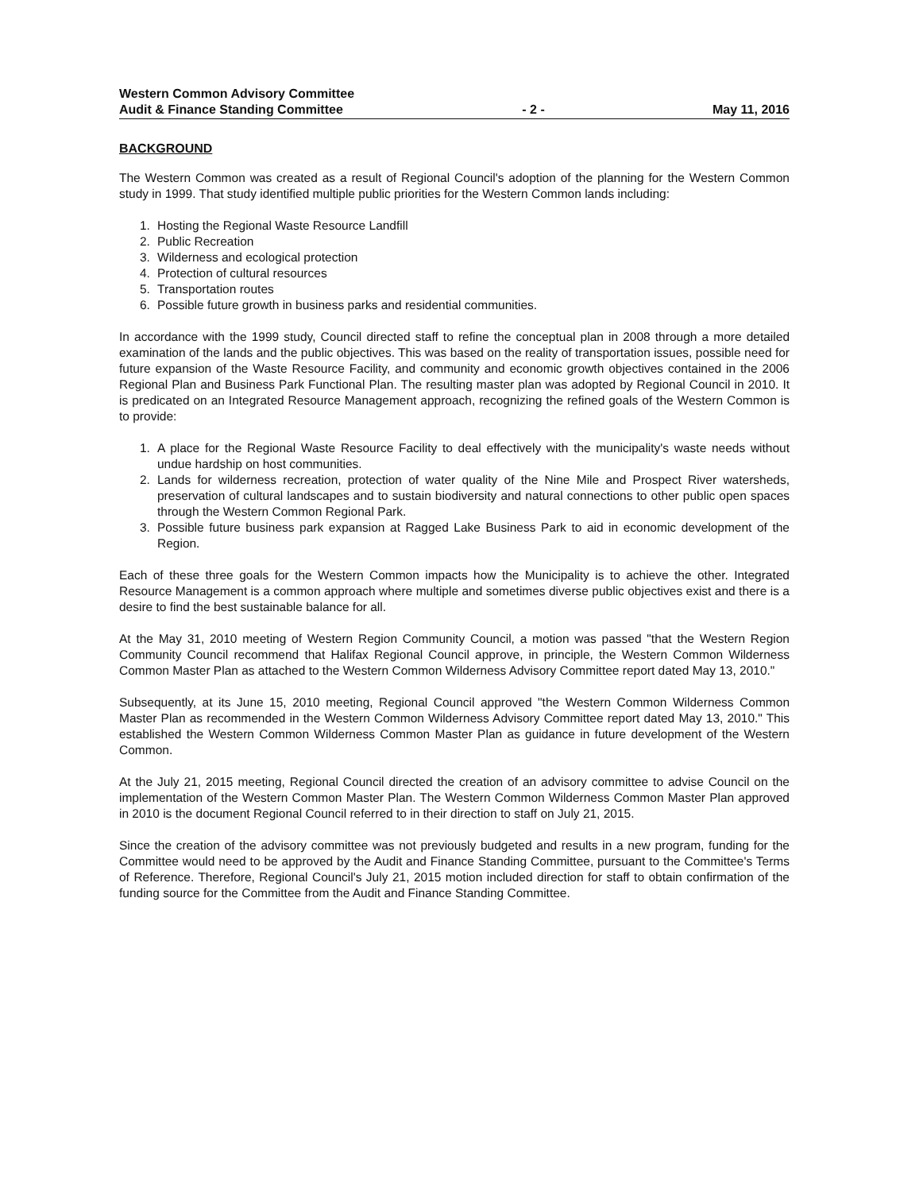Western Common Advisory Committee
Audit & Finance Standing Committee
- 2 -
May 11, 2016
BACKGROUND
The Western Common was created as a result of Regional Council's adoption of the planning for the Western Common study in 1999. That study identified multiple public priorities for the Western Common lands including:
1. Hosting the Regional Waste Resource Landfill
2. Public Recreation
3. Wilderness and ecological protection
4. Protection of cultural resources
5. Transportation routes
6. Possible future growth in business parks and residential communities.
In accordance with the 1999 study, Council directed staff to refine the conceptual plan in 2008 through a more detailed examination of the lands and the public objectives. This was based on the reality of transportation issues, possible need for future expansion of the Waste Resource Facility, and community and economic growth objectives contained in the 2006 Regional Plan and Business Park Functional Plan. The resulting master plan was adopted by Regional Council in 2010. It is predicated on an Integrated Resource Management approach, recognizing the refined goals of the Western Common is to provide:
1. A place for the Regional Waste Resource Facility to deal effectively with the municipality's waste needs without undue hardship on host communities.
2. Lands for wilderness recreation, protection of water quality of the Nine Mile and Prospect River watersheds, preservation of cultural landscapes and to sustain biodiversity and natural connections to other public open spaces through the Western Common Regional Park.
3. Possible future business park expansion at Ragged Lake Business Park to aid in economic development of the Region.
Each of these three goals for the Western Common impacts how the Municipality is to achieve the other. Integrated Resource Management is a common approach where multiple and sometimes diverse public objectives exist and there is a desire to find the best sustainable balance for all.
At the May 31, 2010 meeting of Western Region Community Council, a motion was passed "that the Western Region Community Council recommend that Halifax Regional Council approve, in principle, the Western Common Wilderness Common Master Plan as attached to the Western Common Wilderness Advisory Committee report dated May 13, 2010."
Subsequently, at its June 15, 2010 meeting, Regional Council approved "the Western Common Wilderness Common Master Plan as recommended in the Western Common Wilderness Advisory Committee report dated May 13, 2010." This established the Western Common Wilderness Common Master Plan as guidance in future development of the Western Common.
At the July 21, 2015 meeting, Regional Council directed the creation of an advisory committee to advise Council on the implementation of the Western Common Master Plan. The Western Common Wilderness Common Master Plan approved in 2010 is the document Regional Council referred to in their direction to staff on July 21, 2015.
Since the creation of the advisory committee was not previously budgeted and results in a new program, funding for the Committee would need to be approved by the Audit and Finance Standing Committee, pursuant to the Committee's Terms of Reference. Therefore, Regional Council's July 21, 2015 motion included direction for staff to obtain confirmation of the funding source for the Committee from the Audit and Finance Standing Committee.